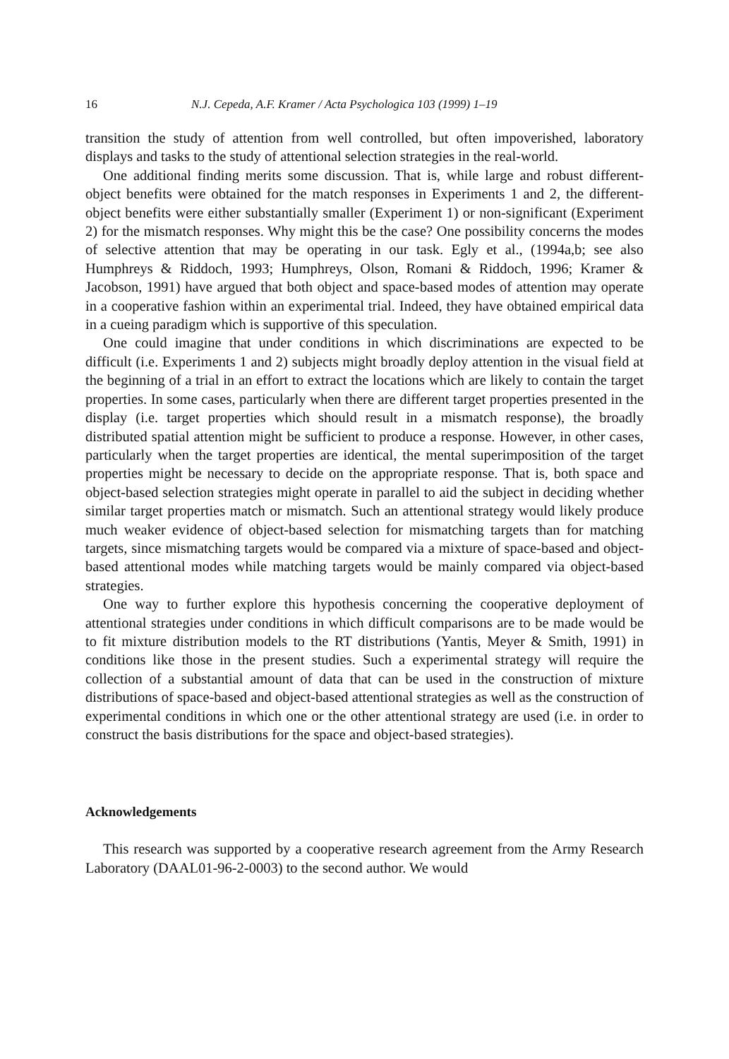16 N.J. Cepeda, A.F. Kramer / Acta Psychologica 103 (1999) 1–19
transition the study of attention from well controlled, but often impoverished, laboratory displays and tasks to the study of attentional selection strategies in the real-world.
One additional finding merits some discussion. That is, while large and robust different-object benefits were obtained for the match responses in Experiments 1 and 2, the different-object benefits were either substantially smaller (Experiment 1) or non-significant (Experiment 2) for the mismatch responses. Why might this be the case? One possibility concerns the modes of selective attention that may be operating in our task. Egly et al., (1994a,b; see also Humphreys & Riddoch, 1993; Humphreys, Olson, Romani & Riddoch, 1996; Kramer & Jacobson, 1991) have argued that both object and space-based modes of attention may operate in a cooperative fashion within an experimental trial. Indeed, they have obtained empirical data in a cueing paradigm which is supportive of this speculation.
One could imagine that under conditions in which discriminations are expected to be difficult (i.e. Experiments 1 and 2) subjects might broadly deploy attention in the visual field at the beginning of a trial in an effort to extract the locations which are likely to contain the target properties. In some cases, particularly when there are different target properties presented in the display (i.e. target properties which should result in a mismatch response), the broadly distributed spatial attention might be sufficient to produce a response. However, in other cases, particularly when the target properties are identical, the mental superimposition of the target properties might be necessary to decide on the appropriate response. That is, both space and object-based selection strategies might operate in parallel to aid the subject in deciding whether similar target properties match or mismatch. Such an attentional strategy would likely produce much weaker evidence of object-based selection for mismatching targets than for matching targets, since mismatching targets would be compared via a mixture of space-based and object-based attentional modes while matching targets would be mainly compared via object-based strategies.
One way to further explore this hypothesis concerning the cooperative deployment of attentional strategies under conditions in which difficult comparisons are to be made would be to fit mixture distribution models to the RT distributions (Yantis, Meyer & Smith, 1991) in conditions like those in the present studies. Such a experimental strategy will require the collection of a substantial amount of data that can be used in the construction of mixture distributions of space-based and object-based attentional strategies as well as the construction of experimental conditions in which one or the other attentional strategy are used (i.e. in order to construct the basis distributions for the space and object-based strategies).
Acknowledgements
This research was supported by a cooperative research agreement from the Army Research Laboratory (DAAL01-96-2-0003) to the second author. We would